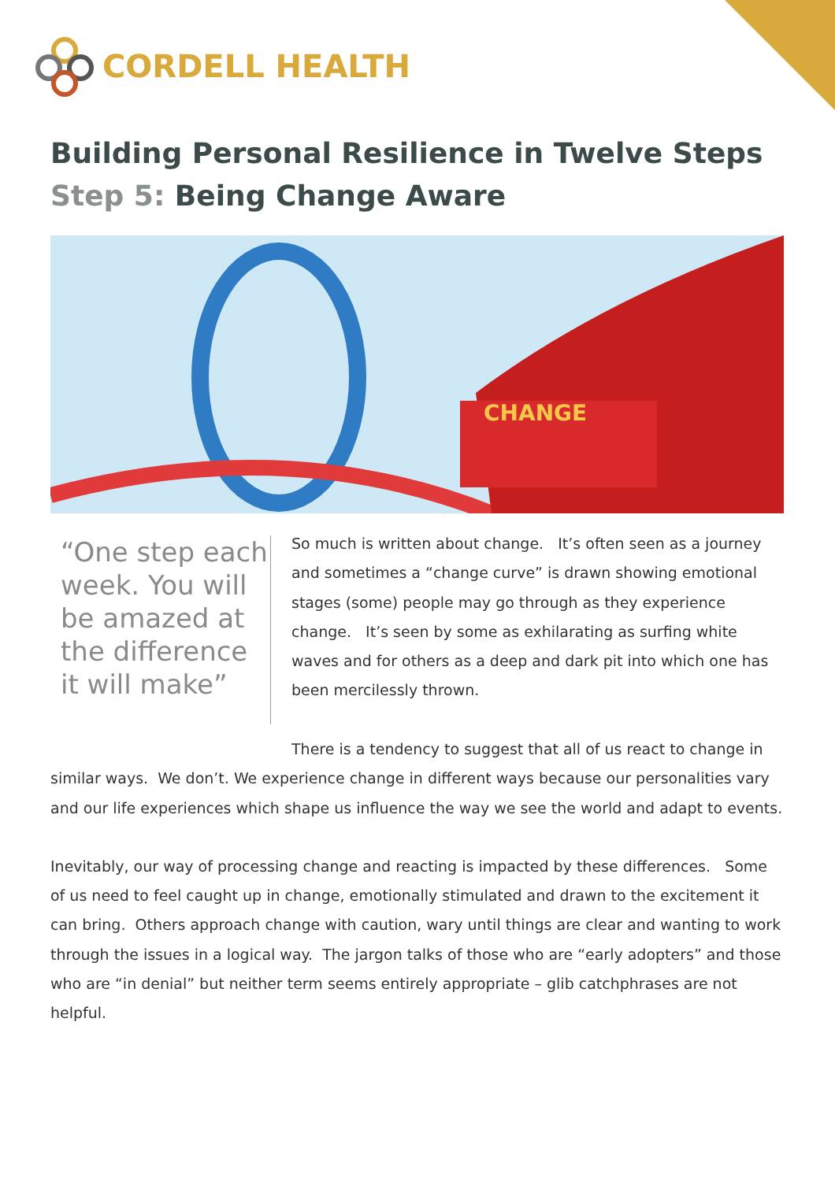CORDELL HEALTH
Building Personal Resilience in Twelve Steps
Step 5: Being Change Aware
CHANGE
“One step each week. You will be amazed at the difference it will make”
So much is written about change. It’s often seen as a journey and sometimes a “change curve” is drawn showing emotional stages (some) people may go through as they experience change. It’s seen by some as exhilarating as surfing white waves and for others as a deep and dark pit into which one has been mercilessly thrown.
There is a tendency to suggest that all of us react to change in similar ways. We don’t. We experience change in different ways because our personalities vary and our life experiences which shape us influence the way we see the world and adapt to events.
Inevitably, our way of processing change and reacting is impacted by these differences. Some of us need to feel caught up in change, emotionally stimulated and drawn to the excitement it can bring. Others approach change with caution, wary until things are clear and wanting to work through the issues in a logical way. The jargon talks of those who are “early adopters” and those who are “in denial” but neither term seems entirely appropriate – glib catchphrases are not helpful.